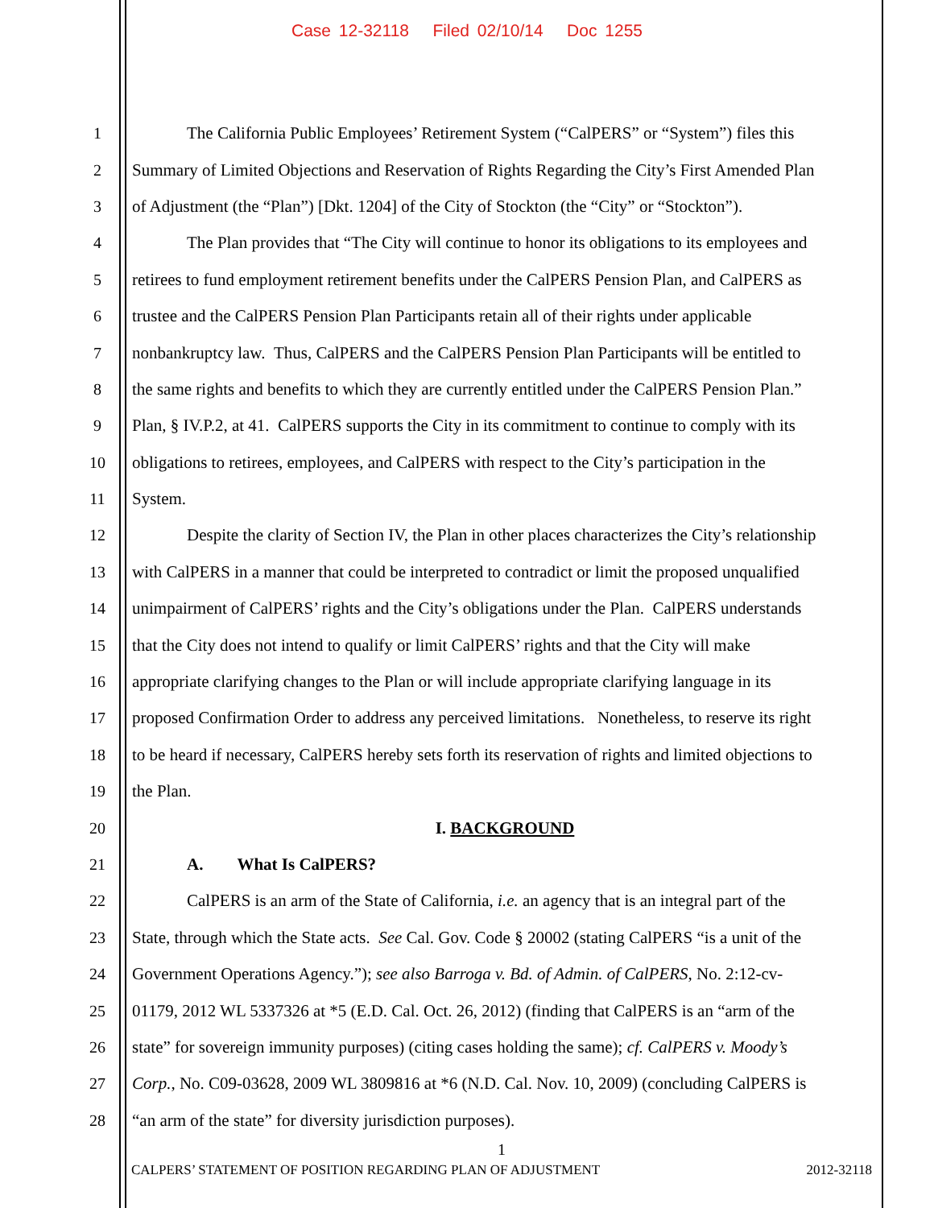Case 12-32118 Filed 02/10/14 Doc 1255
1 The California Public Employees’ Retirement System (“CalPERS” or “System”) files this
2 Summary of Limited Objections and Reservation of Rights Regarding the City’s First Amended Plan
3 of Adjustment (the “Plan”) [Dkt. 1204] of the City of Stockton (the “City” or “Stockton”).
4 The Plan provides that “The City will continue to honor its obligations to its employees and
5 retirees to fund employment retirement benefits under the CalPERS Pension Plan, and CalPERS as
6 trustee and the CalPERS Pension Plan Participants retain all of their rights under applicable
7 nonbankruptcy law. Thus, CalPERS and the CalPERS Pension Plan Participants will be entitled to
8 the same rights and benefits to which they are currently entitled under the CalPERS Pension Plan.”
9 Plan, § IV.P.2, at 41. CalPERS supports the City in its commitment to continue to comply with its
10 obligations to retirees, employees, and CalPERS with respect to the City’s participation in the
11 System.
12 Despite the clarity of Section IV, the Plan in other places characterizes the City’s relationship
13 with CalPERS in a manner that could be interpreted to contradict or limit the proposed unqualified
14 unimpairment of CalPERS’ rights and the City’s obligations under the Plan. CalPERS understands
15 that the City does not intend to qualify or limit CalPERS’ rights and that the City will make
16 appropriate clarifying changes to the Plan or will include appropriate clarifying language in its
17 proposed Confirmation Order to address any perceived limitations. Nonetheless, to reserve its right
18 to be heard if necessary, CalPERS hereby sets forth its reservation of rights and limited objections to
19 the Plan.
20 I. BACKGROUND
21 A. What Is CalPERS?
22 CalPERS is an arm of the State of California, i.e. an agency that is an integral part of the
23 State, through which the State acts. See Cal. Gov. Code § 20002 (stating CalPERS “is a unit of the
24 Government Operations Agency.”); see also Barroga v. Bd. of Admin. of CalPERS, No. 2:12-cv-
25 01179, 2012 WL 5337326 at *5 (E.D. Cal. Oct. 26, 2012) (finding that CalPERS is an “arm of the
26 state” for sovereign immunity purposes) (citing cases holding the same); cf. CalPERS v. Moody’s
27 Corp., No. C09-03628, 2009 WL 3809816 at *6 (N.D. Cal. Nov. 10, 2009) (concluding CalPERS is
28 “an arm of the state” for diversity jurisdiction purposes).
1
CALPERS’ STATEMENT OF POSITION REGARDING PLAN OF ADJUSTMENT 2012-32118